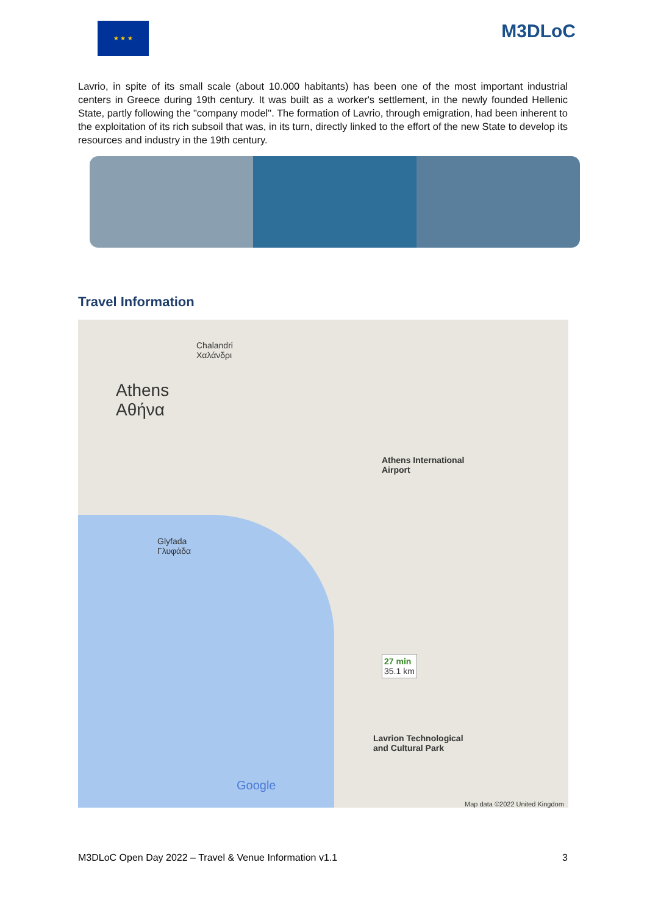★ ★ ★
M3DLoC
Lavrio, in spite of its small scale (about 10.000 habitants) has been one of the most important industrial centers in Greece during 19th century. It was built as a worker's settlement, in the newly founded Hellenic State, partly following the "company model". The formation of Lavrio, through emigration, had been inherent to the exploitation of its rich subsoil that was, in its turn, directly linked to the effort of the new State to develop its resources and industry in the 19th century.
Travel Information
Athens
Αθήνα
Chalandri
Χαλάνδρι
Glyfada
Γλυφάδα
Athens International
Airport
27 min
35.1 km
Lavrion Technological
and Cultural Park
Google
Map data ©2022 United Kingdom
M3DLoC Open Day 2022 – Travel & Venue Information v1.1 3